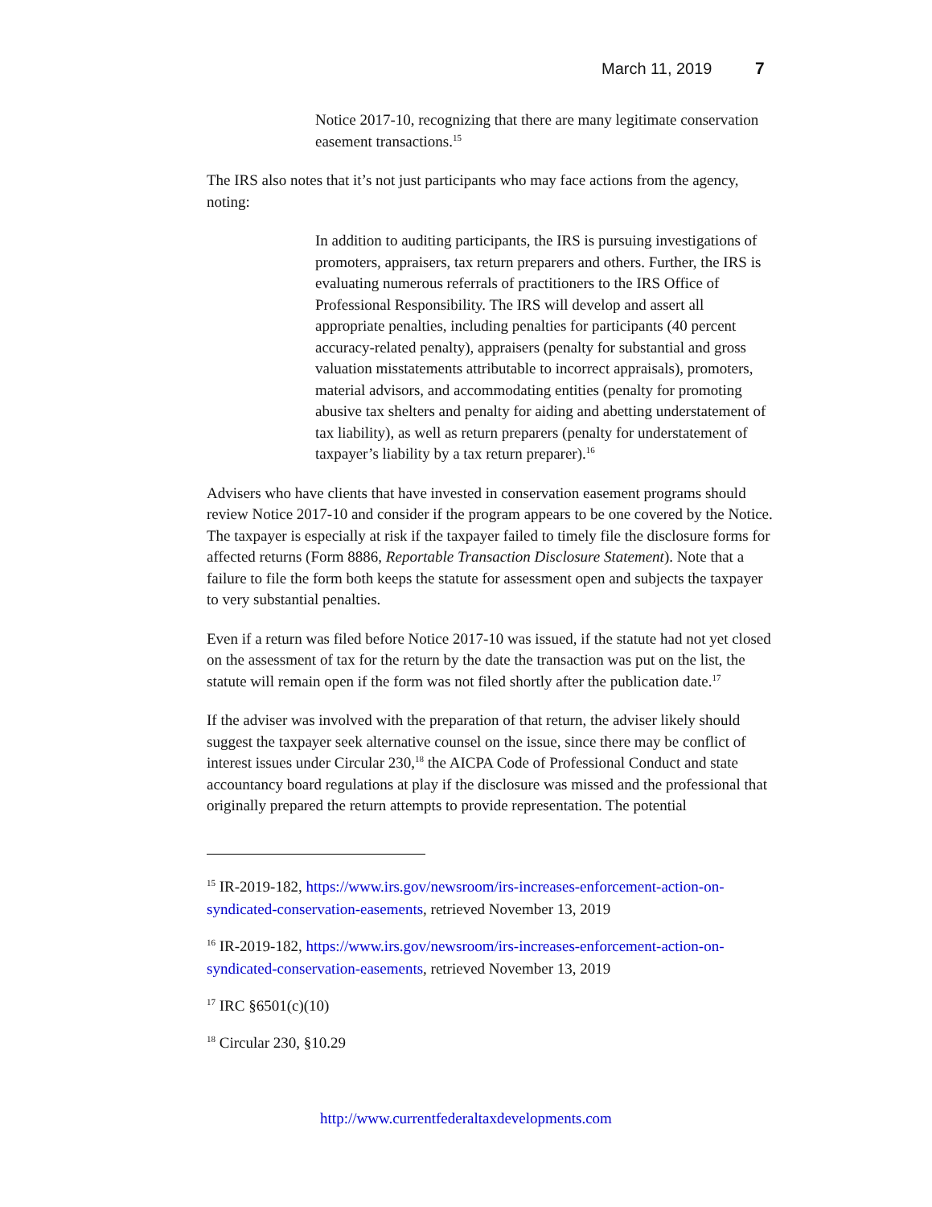March 11, 2019 7
Notice 2017-10, recognizing that there are many legitimate conservation easement transactions.<sup>15</sup>
The IRS also notes that it’s not just participants who may face actions from the agency, noting:
In addition to auditing participants, the IRS is pursuing investigations of promoters, appraisers, tax return preparers and others. Further, the IRS is evaluating numerous referrals of practitioners to the IRS Office of Professional Responsibility. The IRS will develop and assert all appropriate penalties, including penalties for participants (40 percent accuracy-related penalty), appraisers (penalty for substantial and gross valuation misstatements attributable to incorrect appraisals), promoters, material advisors, and accommodating entities (penalty for promoting abusive tax shelters and penalty for aiding and abetting understatement of tax liability), as well as return preparers (penalty for understatement of taxpayer’s liability by a tax return preparer).<sup>16</sup>
Advisers who have clients that have invested in conservation easement programs should review Notice 2017-10 and consider if the program appears to be one covered by the Notice. The taxpayer is especially at risk if the taxpayer failed to timely file the disclosure forms for affected returns (Form 8886, Reportable Transaction Disclosure Statement). Note that a failure to file the form both keeps the statute for assessment open and subjects the taxpayer to very substantial penalties.
Even if a return was filed before Notice 2017-10 was issued, if the statute had not yet closed on the assessment of tax for the return by the date the transaction was put on the list, the statute will remain open if the form was not filed shortly after the publication date.<sup>17</sup>
If the adviser was involved with the preparation of that return, the adviser likely should suggest the taxpayer seek alternative counsel on the issue, since there may be conflict of interest issues under Circular 230,<sup>18</sup> the AICPA Code of Professional Conduct and state accountancy board regulations at play if the disclosure was missed and the professional that originally prepared the return attempts to provide representation. The potential
<sup>15</sup> IR-2019-182, https://www.irs.gov/newsroom/irs-increases-enforcement-action-on-syndicated-conservation-easements, retrieved November 13, 2019
<sup>16</sup> IR-2019-182, https://www.irs.gov/newsroom/irs-increases-enforcement-action-on-syndicated-conservation-easements, retrieved November 13, 2019
<sup>17</sup> IRC §6501(c)(10)
<sup>18</sup> Circular 230, §10.29
http://www.currentfederaltaxdevelopments.com